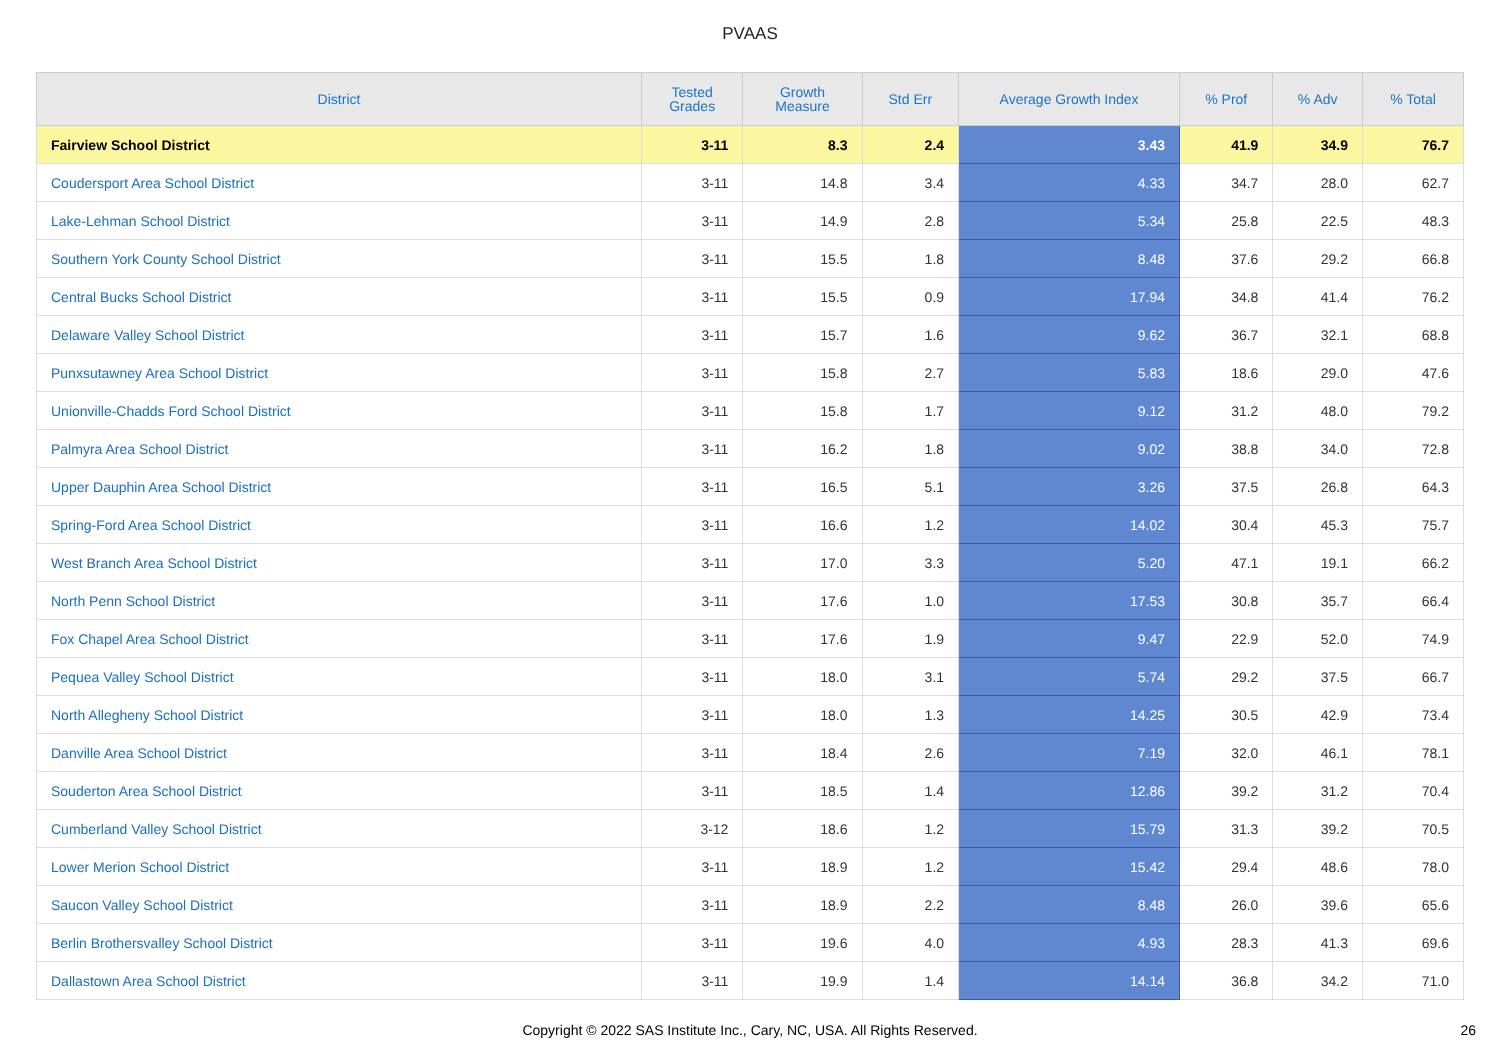PVAAS
| District | Tested Grades | Growth Measure | Std Err | Average Growth Index | % Prof | % Adv | % Total |
| --- | --- | --- | --- | --- | --- | --- | --- |
| Fairview School District | 3-11 | 8.3 | 2.4 | 3.43 | 41.9 | 34.9 | 76.7 |
| Coudersport Area School District | 3-11 | 14.8 | 3.4 | 4.33 | 34.7 | 28.0 | 62.7 |
| Lake-Lehman School District | 3-11 | 14.9 | 2.8 | 5.34 | 25.8 | 22.5 | 48.3 |
| Southern York County School District | 3-11 | 15.5 | 1.8 | 8.48 | 37.6 | 29.2 | 66.8 |
| Central Bucks School District | 3-11 | 15.5 | 0.9 | 17.94 | 34.8 | 41.4 | 76.2 |
| Delaware Valley School District | 3-11 | 15.7 | 1.6 | 9.62 | 36.7 | 32.1 | 68.8 |
| Punxsutawney Area School District | 3-11 | 15.8 | 2.7 | 5.83 | 18.6 | 29.0 | 47.6 |
| Unionville-Chadds Ford School District | 3-11 | 15.8 | 1.7 | 9.12 | 31.2 | 48.0 | 79.2 |
| Palmyra Area School District | 3-11 | 16.2 | 1.8 | 9.02 | 38.8 | 34.0 | 72.8 |
| Upper Dauphin Area School District | 3-11 | 16.5 | 5.1 | 3.26 | 37.5 | 26.8 | 64.3 |
| Spring-Ford Area School District | 3-11 | 16.6 | 1.2 | 14.02 | 30.4 | 45.3 | 75.7 |
| West Branch Area School District | 3-11 | 17.0 | 3.3 | 5.20 | 47.1 | 19.1 | 66.2 |
| North Penn School District | 3-11 | 17.6 | 1.0 | 17.53 | 30.8 | 35.7 | 66.4 |
| Fox Chapel Area School District | 3-11 | 17.6 | 1.9 | 9.47 | 22.9 | 52.0 | 74.9 |
| Pequea Valley School District | 3-11 | 18.0 | 3.1 | 5.74 | 29.2 | 37.5 | 66.7 |
| North Allegheny School District | 3-11 | 18.0 | 1.3 | 14.25 | 30.5 | 42.9 | 73.4 |
| Danville Area School District | 3-11 | 18.4 | 2.6 | 7.19 | 32.0 | 46.1 | 78.1 |
| Souderton Area School District | 3-11 | 18.5 | 1.4 | 12.86 | 39.2 | 31.2 | 70.4 |
| Cumberland Valley School District | 3-12 | 18.6 | 1.2 | 15.79 | 31.3 | 39.2 | 70.5 |
| Lower Merion School District | 3-11 | 18.9 | 1.2 | 15.42 | 29.4 | 48.6 | 78.0 |
| Saucon Valley School District | 3-11 | 18.9 | 2.2 | 8.48 | 26.0 | 39.6 | 65.6 |
| Berlin Brothersvalley School District | 3-11 | 19.6 | 4.0 | 4.93 | 28.3 | 41.3 | 69.6 |
| Dallastown Area School District | 3-11 | 19.9 | 1.4 | 14.14 | 36.8 | 34.2 | 71.0 |
Copyright © 2022 SAS Institute Inc., Cary, NC, USA. All Rights Reserved. 26